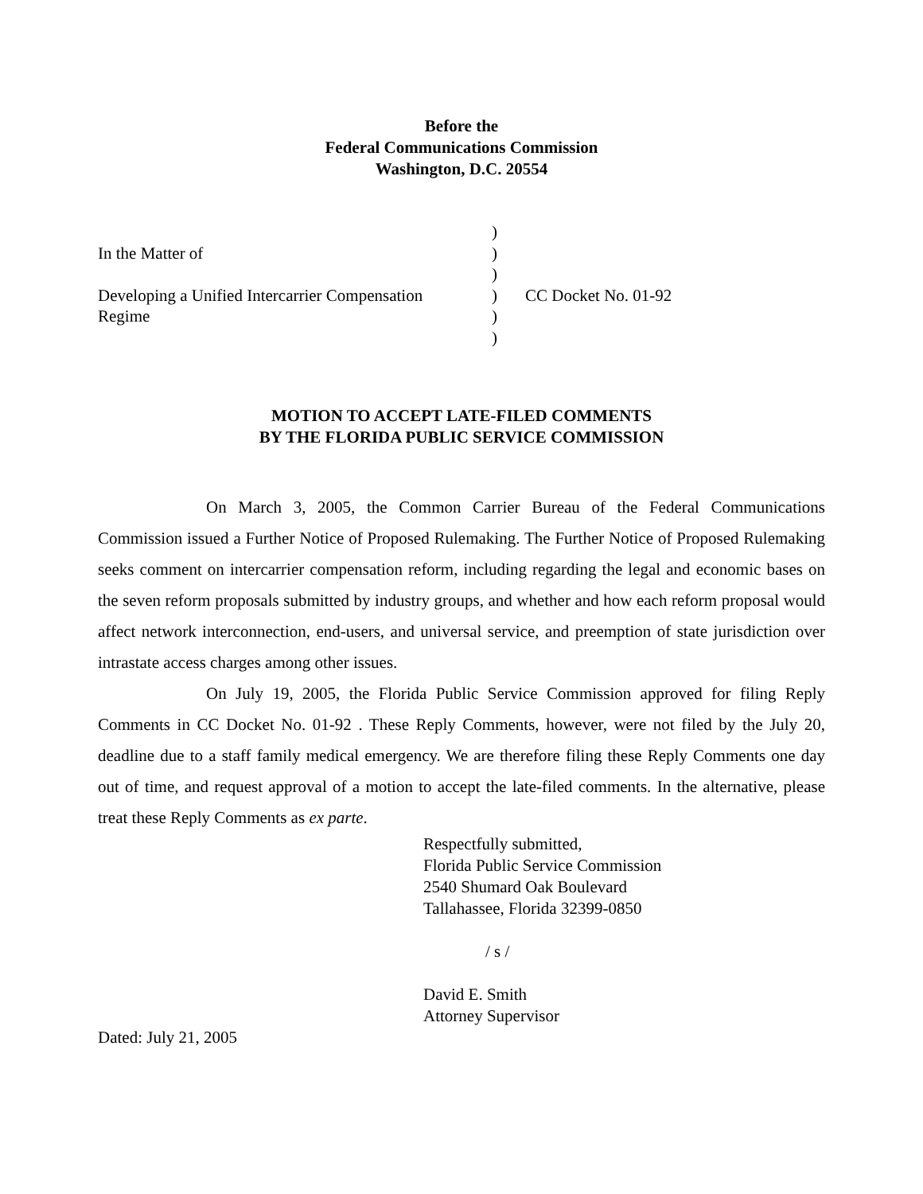Before the
Federal Communications Commission
Washington, D.C. 20554
| In the Matter of Developing a Unified Intercarrier Compensation Regime | ) ) ) ) ) ) | CC Docket No. 01-92 |
MOTION TO ACCEPT LATE-FILED COMMENTS
BY THE FLORIDA PUBLIC SERVICE COMMISSION
On March 3, 2005, the Common Carrier Bureau of the Federal Communications Commission issued a Further Notice of Proposed Rulemaking. The Further Notice of Proposed Rulemaking seeks comment on intercarrier compensation reform, including regarding the legal and economic bases on the seven reform proposals submitted by industry groups, and whether and how each reform proposal would affect network interconnection, end-users, and universal service, and preemption of state jurisdiction over intrastate access charges among other issues.
On July 19, 2005, the Florida Public Service Commission approved for filing Reply Comments in CC Docket No. 01-92 . These Reply Comments, however, were not filed by the July 20, deadline due to a staff family medical emergency. We are therefore filing these Reply Comments one day out of time, and request approval of a motion to accept the late-filed comments. In the alternative, please treat these Reply Comments as ex parte.
Respectfully submitted,
Florida Public Service Commission
2540 Shumard Oak Boulevard
Tallahassee, Florida 32399-0850
/ s /
David E. Smith
Attorney Supervisor
Dated: July 21, 2005